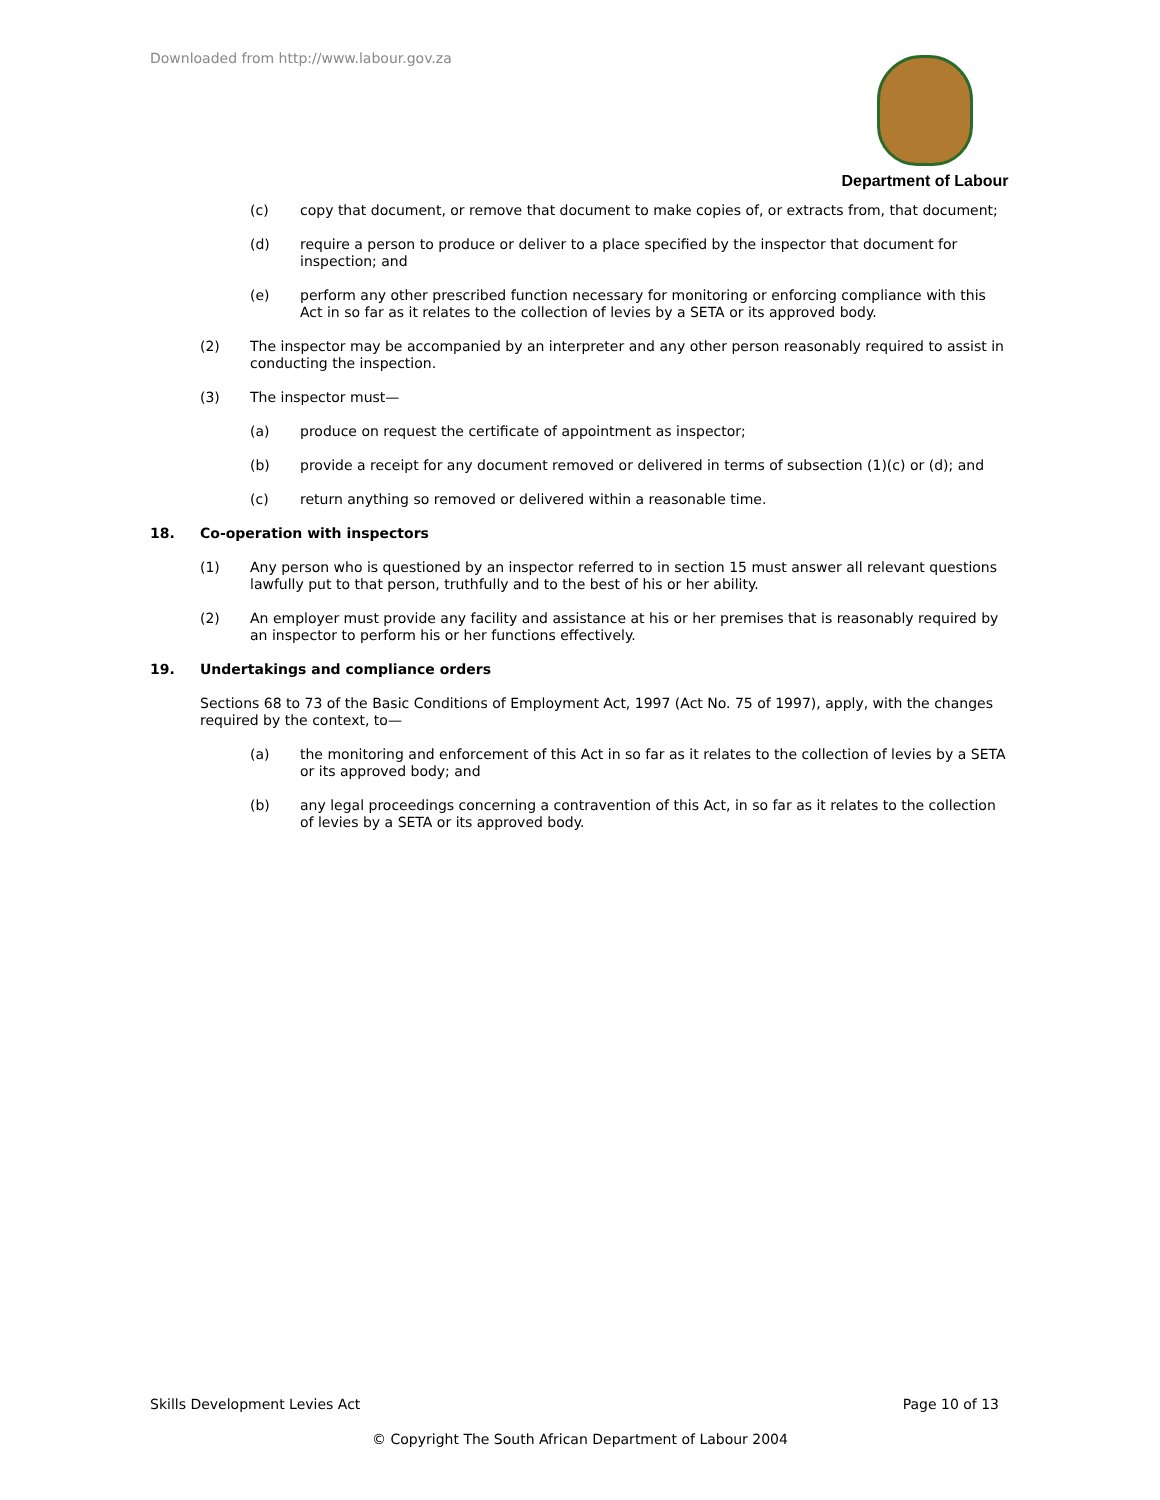Downloaded from http://www.labour.gov.za
Department of Labour
(c) copy that document, or remove that document to make copies of, or extracts from, that document;
(d) require a person to produce or deliver to a place specified by the inspector that document for inspection; and
(e) perform any other prescribed function necessary for monitoring or enforcing compliance with this Act in so far as it relates to the collection of levies by a SETA or its approved body.
(2) The inspector may be accompanied by an interpreter and any other person reasonably required to assist in conducting the inspection.
(3) The inspector must—
(a) produce on request the certificate of appointment as inspector;
(b) provide a receipt for any document removed or delivered in terms of subsection (1)(c) or (d); and
(c) return anything so removed or delivered within a reasonable time.
18. Co-operation with inspectors
(1) Any person who is questioned by an inspector referred to in section 15 must answer all relevant questions lawfully put to that person, truthfully and to the best of his or her ability.
(2) An employer must provide any facility and assistance at his or her premises that is reasonably required by an inspector to perform his or her functions effectively.
19. Undertakings and compliance orders
Sections 68 to 73 of the Basic Conditions of Employment Act, 1997 (Act No. 75 of 1997), apply, with the changes required by the context, to—
(a) the monitoring and enforcement of this Act in so far as it relates to the collection of levies by a SETA or its approved body; and
(b) any legal proceedings concerning a contravention of this Act, in so far as it relates to the collection of levies by a SETA or its approved body.
Skills Development Levies Act Page 10 of 13
© Copyright The South African Department of Labour 2004